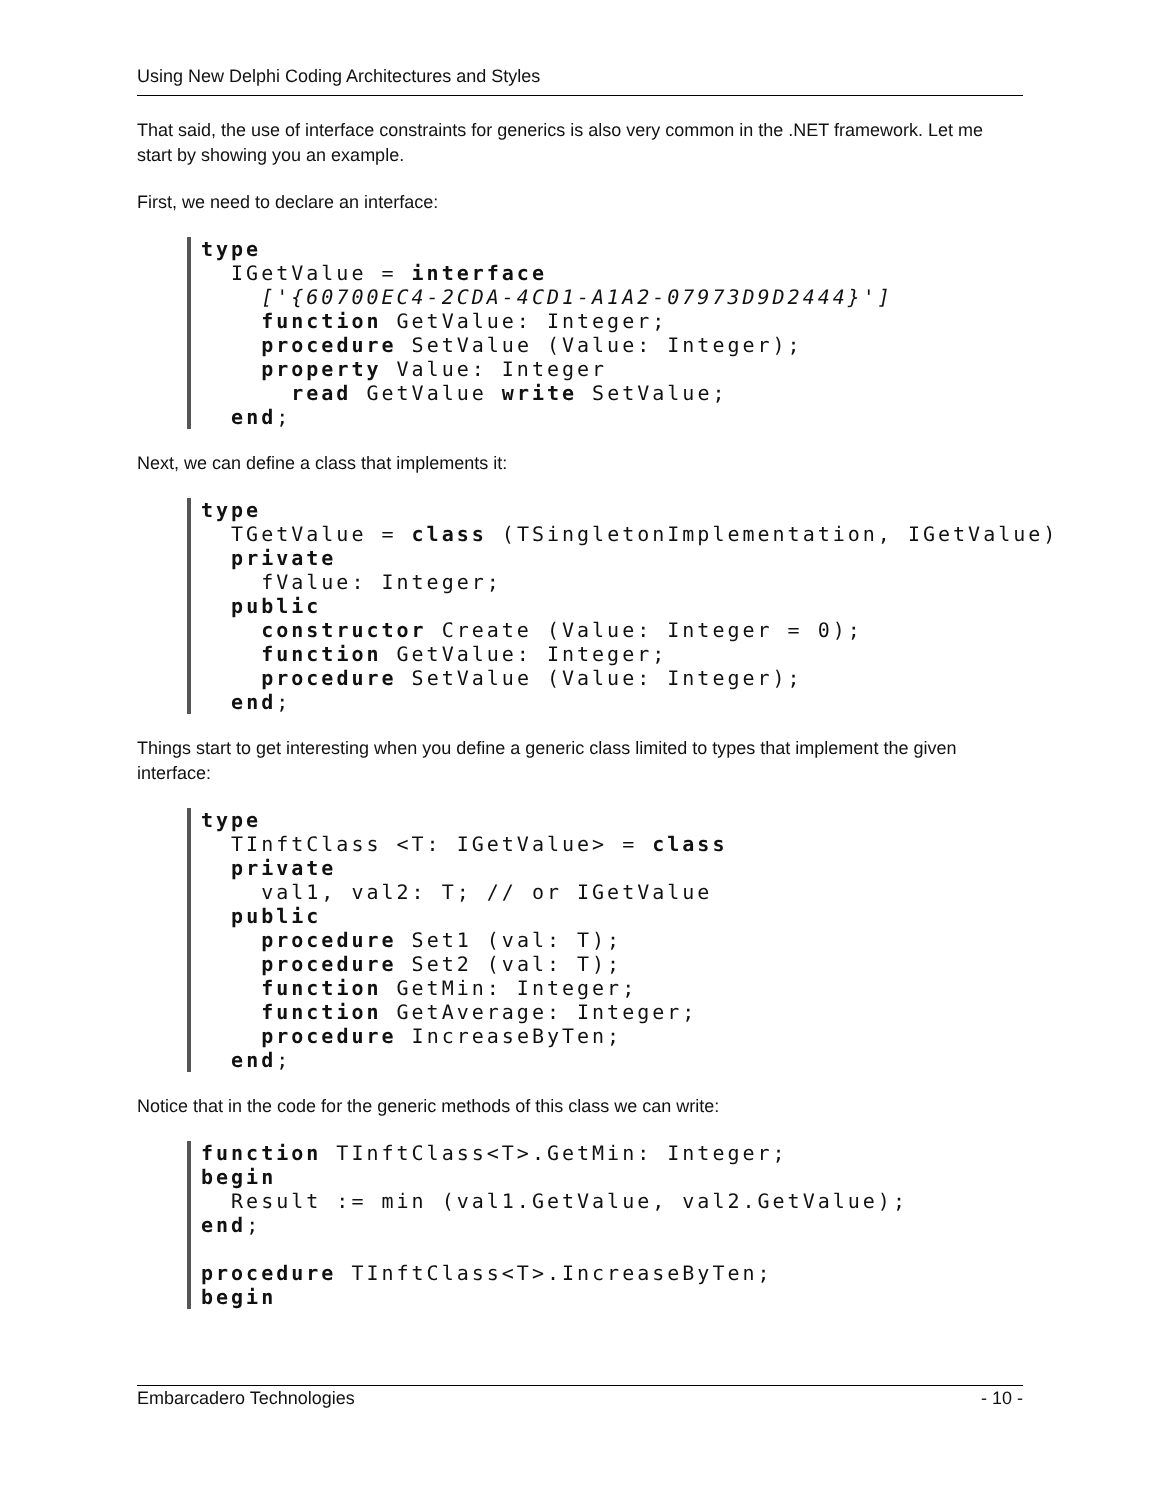Using New Delphi Coding Architectures and Styles
That said, the use of interface constraints for generics is also very common in the .NET framework. Let me start by showing you an example.
First, we need to declare an interface:
type
  IGetValue = interface
    ['{60700EC4-2CDA-4CD1-A1A2-07973D9D2444}']
    function GetValue: Integer;
    procedure SetValue (Value: Integer);
    property Value: Integer
      read GetValue write SetValue;
  end;
Next, we can define a class that implements it:
type
  TGetValue = class (TSingletonImplementation, IGetValue)
  private
    fValue: Integer;
  public
    constructor Create (Value: Integer = 0);
    function GetValue: Integer;
    procedure SetValue (Value: Integer);
  end;
Things start to get interesting when you define a generic class limited to types that implement the given interface:
type
  TInftClass <T: IGetValue> = class
  private
    val1, val2: T; // or IGetValue
  public
    procedure Set1 (val: T);
    procedure Set2 (val: T);
    function GetMin: Integer;
    function GetAverage: Integer;
    procedure IncreaseByTen;
  end;
Notice that in the code for the generic methods of this class we can write:
function TInftClass<T>.GetMin: Integer;
begin
  Result := min (val1.GetValue, val2.GetValue);
end;

procedure TInftClass<T>.IncreaseByTen;
begin
Embarcadero Technologies - 10 -